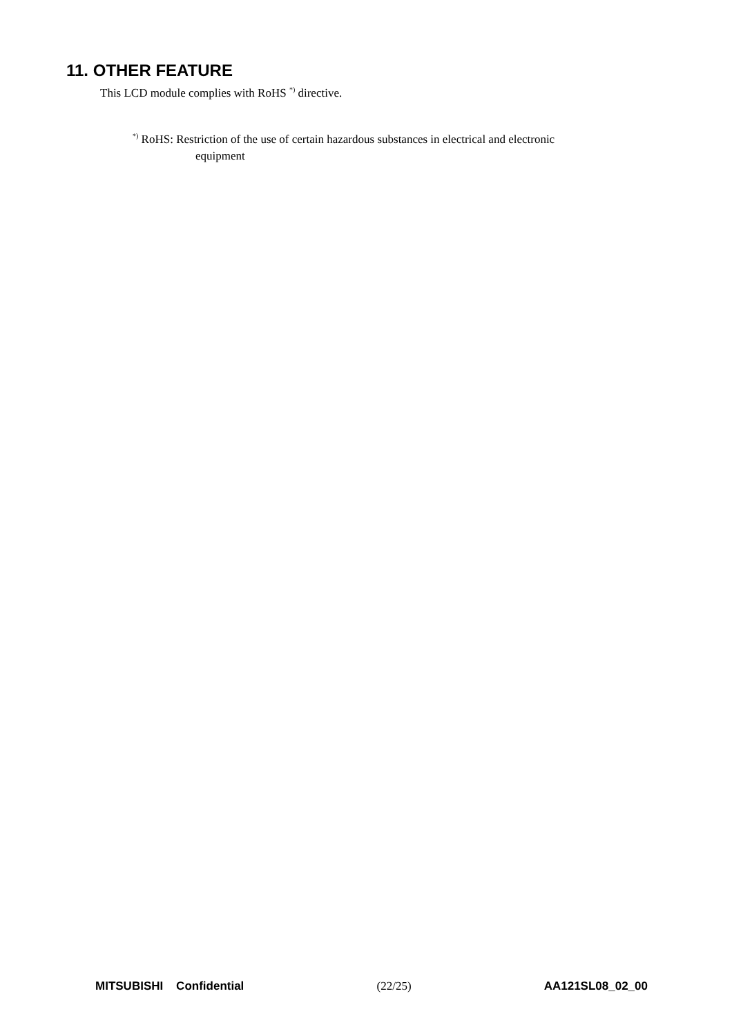11. OTHER FEATURE
This LCD module complies with RoHS <sup>*)</sup> directive.
<sup>*)</sup> RoHS: Restriction of the use of certain hazardous substances in electrical and electronic
equipment
MITSUBISHI Confidential (22/25) AA121SL08_02_00